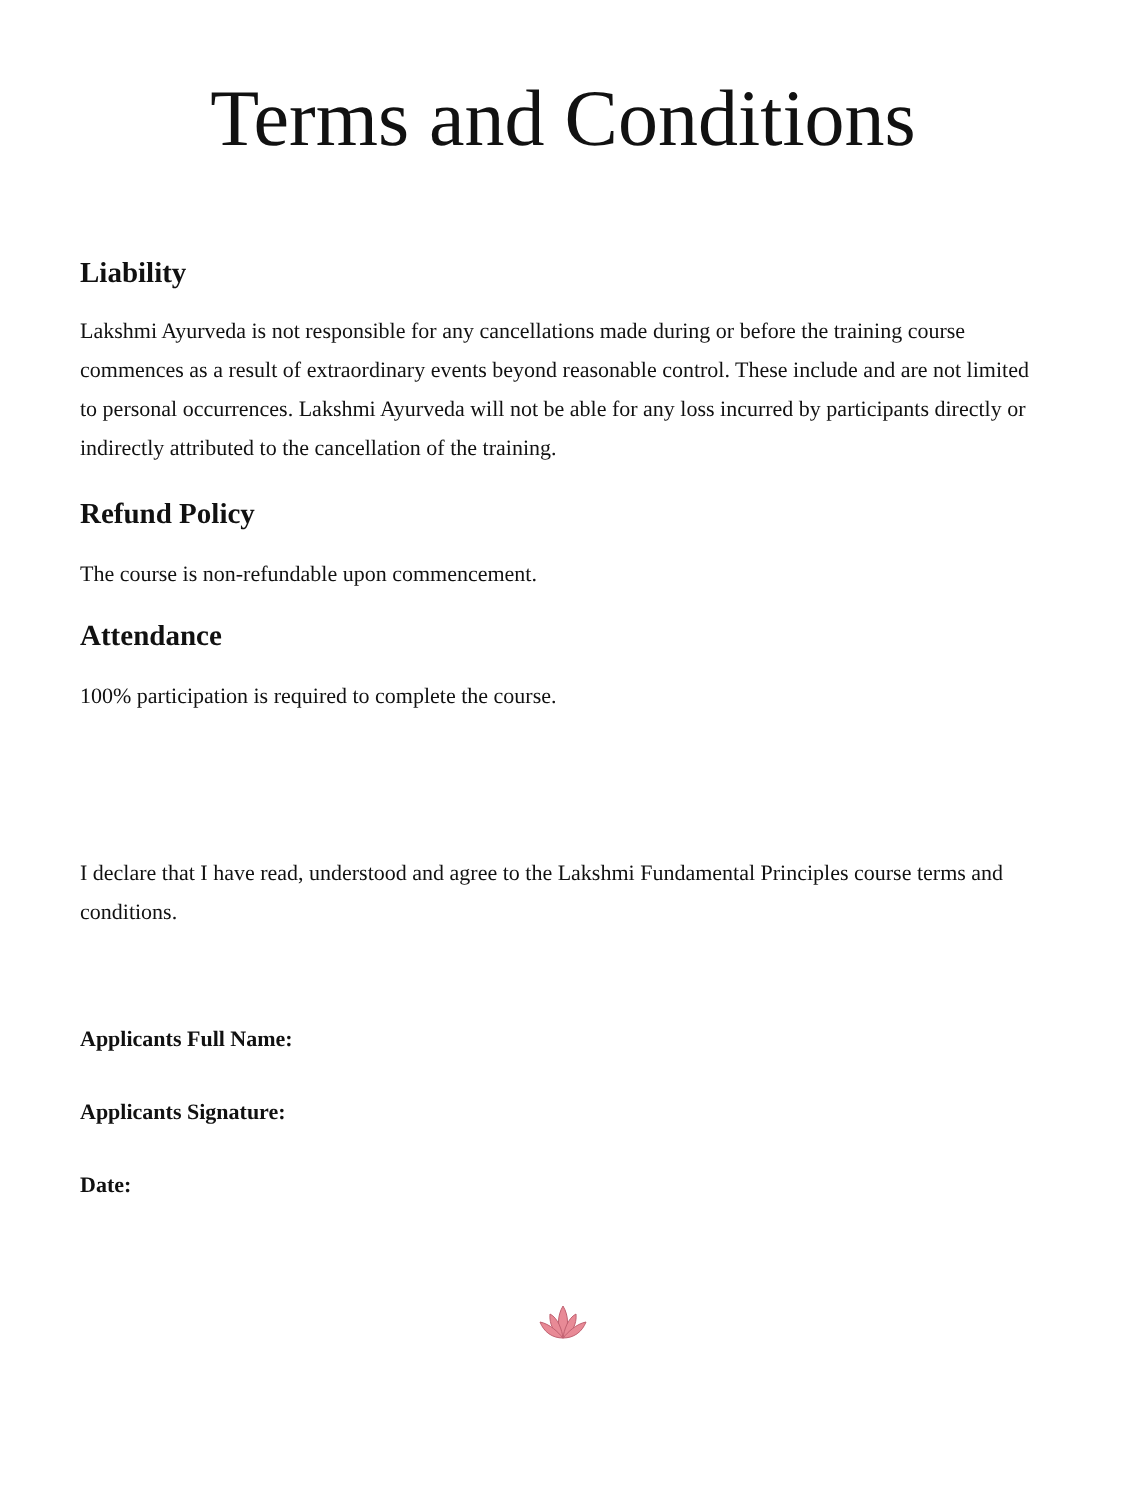Terms and Conditions
Liability
Lakshmi Ayurveda is not responsible for any cancellations made during or before the training course commences as a result of extraordinary events beyond reasonable control. These include and are not limited to personal occurrences. Lakshmi Ayurveda will not be able for any loss incurred by participants directly or indirectly attributed to the cancellation of the training.
Refund Policy
The course is non-refundable upon commencement.
Attendance
100% participation is required to complete the course.
I declare that I have read, understood and agree to the Lakshmi Fundamental Principles course terms and conditions.
Applicants Full Name:
Applicants Signature:
Date: